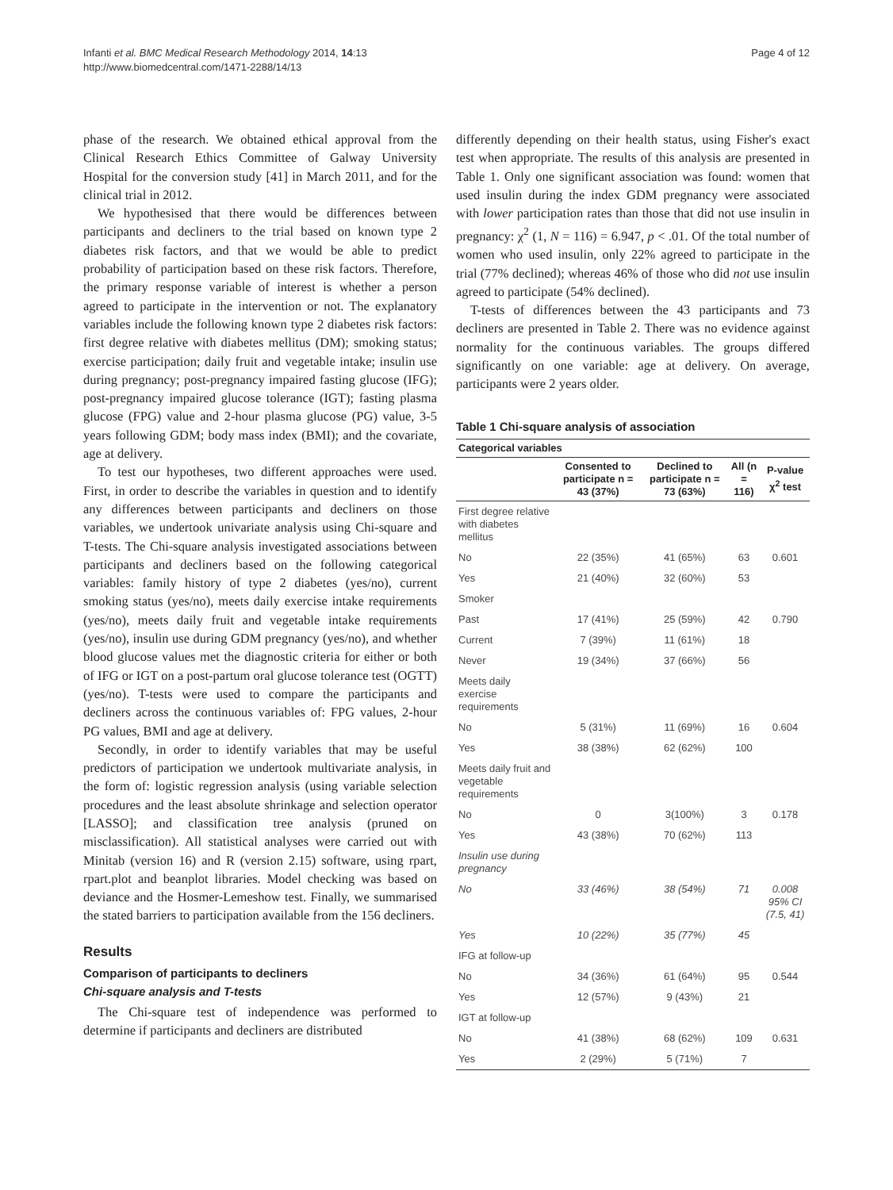Infanti et al. BMC Medical Research Methodology 2014, 14:13
http://www.biomedcentral.com/1471-2288/14/13
Page 4 of 12
phase of the research. We obtained ethical approval from the Clinical Research Ethics Committee of Galway University Hospital for the conversion study [41] in March 2011, and for the clinical trial in 2012.
We hypothesised that there would be differences between participants and decliners to the trial based on known type 2 diabetes risk factors, and that we would be able to predict probability of participation based on these risk factors. Therefore, the primary response variable of interest is whether a person agreed to participate in the intervention or not. The explanatory variables include the following known type 2 diabetes risk factors: first degree relative with diabetes mellitus (DM); smoking status; exercise participation; daily fruit and vegetable intake; insulin use during pregnancy; post-pregnancy impaired fasting glucose (IFG); post-pregnancy impaired glucose tolerance (IGT); fasting plasma glucose (FPG) value and 2-hour plasma glucose (PG) value, 3-5 years following GDM; body mass index (BMI); and the covariate, age at delivery.
To test our hypotheses, two different approaches were used. First, in order to describe the variables in question and to identify any differences between participants and decliners on those variables, we undertook univariate analysis using Chi-square and T-tests. The Chi-square analysis investigated associations between participants and decliners based on the following categorical variables: family history of type 2 diabetes (yes/no), current smoking status (yes/no), meets daily exercise intake requirements (yes/no), meets daily fruit and vegetable intake requirements (yes/no), insulin use during GDM pregnancy (yes/no), and whether blood glucose values met the diagnostic criteria for either or both of IFG or IGT on a post-partum oral glucose tolerance test (OGTT) (yes/no). T-tests were used to compare the participants and decliners across the continuous variables of: FPG values, 2-hour PG values, BMI and age at delivery.
Secondly, in order to identify variables that may be useful predictors of participation we undertook multivariate analysis, in the form of: logistic regression analysis (using variable selection procedures and the least absolute shrinkage and selection operator [LASSO]; and classification tree analysis (pruned on misclassification). All statistical analyses were carried out with Minitab (version 16) and R (version 2.15) software, using rpart, rpart.plot and beanplot libraries. Model checking was based on deviance and the Hosmer-Lemeshow test. Finally, we summarised the stated barriers to participation available from the 156 decliners.
Results
Comparison of participants to decliners
Chi-square analysis and T-tests
The Chi-square test of independence was performed to determine if participants and decliners are distributed
differently depending on their health status, using Fisher's exact test when appropriate. The results of this analysis are presented in Table 1. Only one significant association was found: women that used insulin during the index GDM pregnancy were associated with lower participation rates than those that did not use insulin in pregnancy: χ<sup>2</sup> (1, N = 116) = 6.947, p < .01. Of the total number of women who used insulin, only 22% agreed to participate in the trial (77% declined); whereas 46% of those who did not use insulin agreed to participate (54% declined).
T-tests of differences between the 43 participants and 73 decliners are presented in Table 2. There was no evidence against normality for the continuous variables. The groups differed significantly on one variable: age at delivery. On average, participants were 2 years older.
Table 1 Chi-square analysis of association
| Categorical variables | | | | |
| --- | --- | --- | --- | --- |
| | Consented to participate n = 43 (37%) | Declined to participate n = 73 (63%) | All (n = 116) | P-value χ<sup>2</sup> test |
| First degree relative with diabetes mellitus | | | | |
| No | 22 (35%) | 41 (65%) | 63 | 0.601 |
| Yes | 21 (40%) | 32 (60%) | 53 | |
| Smoker | | | | |
| Past | 17 (41%) | 25 (59%) | 42 | 0.790 |
| Current | 7 (39%) | 11 (61%) | 18 | |
| Never | 19 (34%) | 37 (66%) | 56 | |
| Meets daily exercise requirements | | | | |
| No | 5 (31%) | 11 (69%) | 16 | 0.604 |
| Yes | 38 (38%) | 62 (62%) | 100 | |
| Meets daily fruit and vegetable requirements | | | | |
| No | 0 | 3(100%) | 3 | 0.178 |
| Yes | 43 (38%) | 70 (62%) | 113 | |
| Insulin use during pregnancy | | | | |
| No | 33 (46%) | 38 (54%) | 71 | 0.008 95% CI (7.5, 41) |
| Yes | 10 (22%) | 35 (77%) | 45 | |
| IFG at follow-up | | | | |
| No | 34 (36%) | 61 (64%) | 95 | 0.544 |
| Yes | 12 (57%) | 9 (43%) | 21 | |
| IGT at follow-up | | | | |
| No | 41 (38%) | 68 (62%) | 109 | 0.631 |
| Yes | 2 (29%) | 5 (71%) | 7 | |